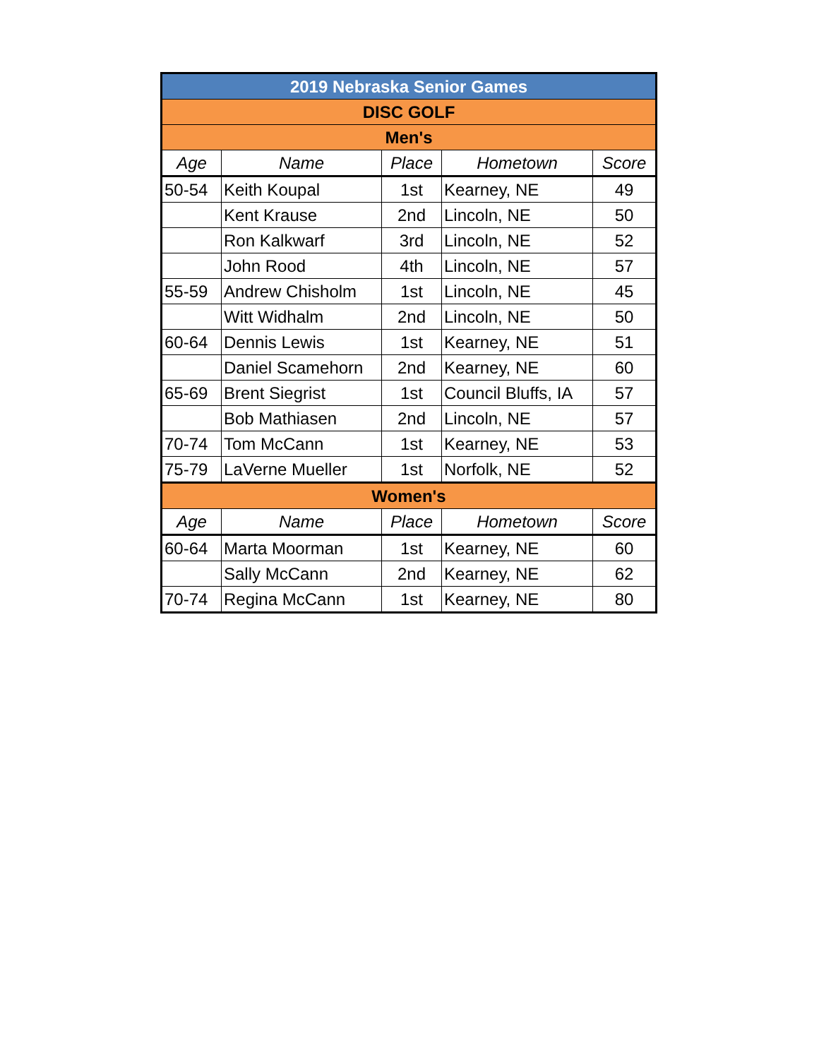| 2019 Nebraska Senior Games | | | | |
| DISC GOLF | | | | |
| Men's | | | | |
| Age | Name | Place | Hometown | Score |
| 50-54 | Keith Koupal | 1st | Kearney, NE | 49 |
| | Kent Krause | 2nd | Lincoln, NE | 50 |
| | Ron Kalkwarf | 3rd | Lincoln, NE | 52 |
| | John Rood | 4th | Lincoln, NE | 57 |
| 55-59 | Andrew Chisholm | 1st | Lincoln, NE | 45 |
| | Witt Widhalm | 2nd | Lincoln, NE | 50 |
| 60-64 | Dennis Lewis | 1st | Kearney, NE | 51 |
| | Daniel Scamehorn | 2nd | Kearney, NE | 60 |
| 65-69 | Brent Siegrist | 1st | Council Bluffs, IA | 57 |
| | Bob Mathiasen | 2nd | Lincoln, NE | 57 |
| 70-74 | Tom McCann | 1st | Kearney, NE | 53 |
| 75-79 | LaVerne Mueller | 1st | Norfolk, NE | 52 |
| Women's | | | | |
| Age | Name | Place | Hometown | Score |
| 60-64 | Marta Moorman | 1st | Kearney, NE | 60 |
| | Sally McCann | 2nd | Kearney, NE | 62 |
| 70-74 | Regina McCann | 1st | Kearney, NE | 80 |